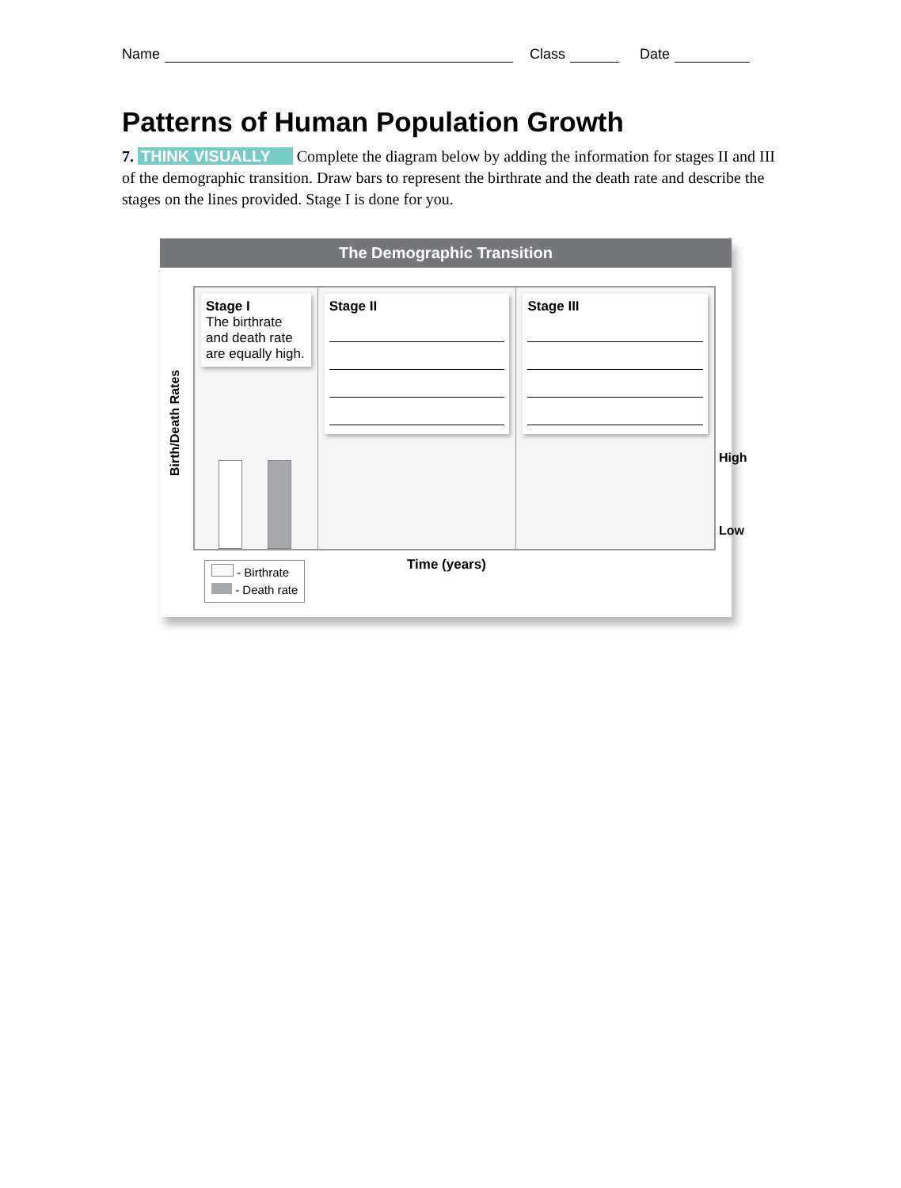Name Class Date
Patterns of Human Population Growth
7. THINK VISUALLY Complete the diagram below by adding the information for stages II and III of the demographic transition. Draw bars to represent the birthrate and the death rate and describe the stages on the lines provided. Stage I is done for you.
The Demographic Transition
Birth/Death Rates
Stage I
The birthrate and death rate are equally high.
Stage II Stage III
High
Low
Time (years)
- Birthrate
- Death rate